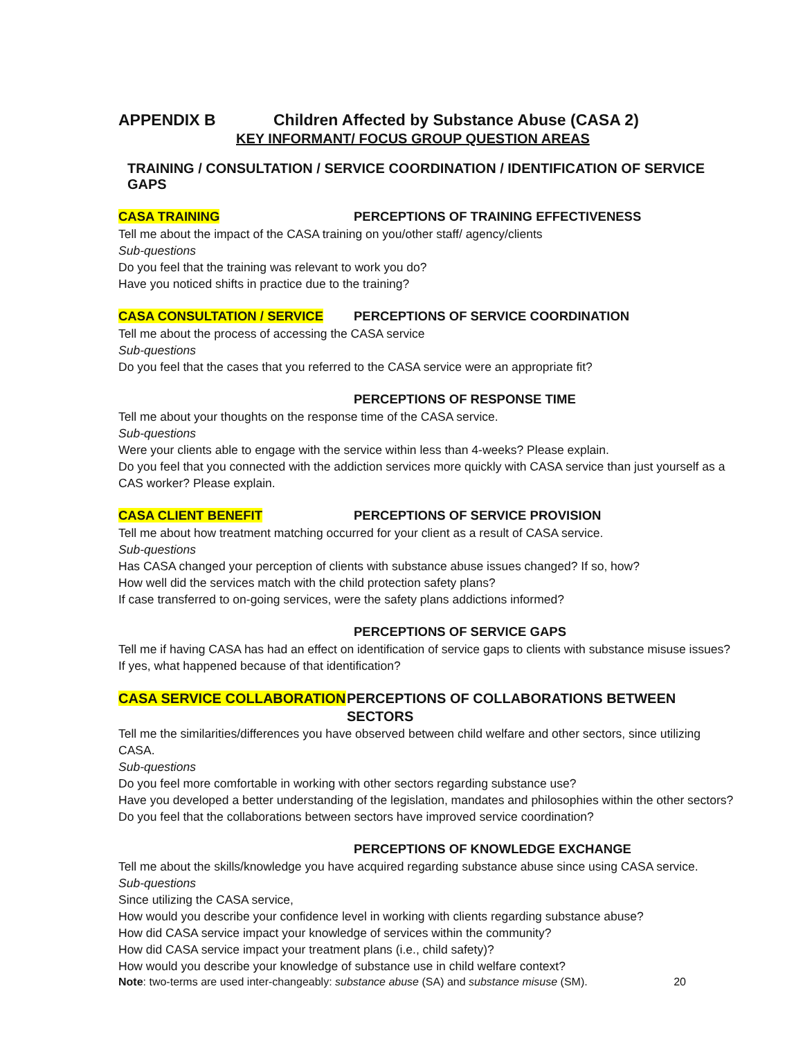APPENDIX B Children Affected by Substance Abuse (CASA 2)
KEY INFORMANT/ FOCUS GROUP QUESTION AREAS
TRAINING / CONSULTATION / SERVICE COORDINATION / IDENTIFICATION OF SERVICE GAPS
CASA TRAINING PERCEPTIONS OF TRAINING EFFECTIVENESS
Tell me about the impact of the CASA training on you/other staff/ agency/clients
Sub-questions
Do you feel that the training was relevant to work you do?
Have you noticed shifts in practice due to the training?
CASA CONSULTATION / SERVICE PERCEPTIONS OF SERVICE COORDINATION
Tell me about the process of accessing the CASA service
Sub-questions
Do you feel that the cases that you referred to the CASA service were an appropriate fit?
PERCEPTIONS OF RESPONSE TIME
Tell me about your thoughts on the response time of the CASA service.
Sub-questions
Were your clients able to engage with the service within less than 4-weeks? Please explain.
Do you feel that you connected with the addiction services more quickly with CASA service than just yourself as a CAS worker? Please explain.
CASA CLIENT BENEFIT PERCEPTIONS OF SERVICE PROVISION
Tell me about how treatment matching occurred for your client as a result of CASA service.
Sub-questions
Has CASA changed your perception of clients with substance abuse issues changed? If so, how?
How well did the services match with the child protection safety plans?
If case transferred to on-going services, were the safety plans addictions informed?
PERCEPTIONS OF SERVICE GAPS
Tell me if having CASA has had an effect on identification of service gaps to clients with substance misuse issues? If yes, what happened because of that identification?
CASA SERVICE COLLABORATION PERCEPTIONS OF COLLABORATIONS BETWEEN SECTORS
Tell me the similarities/differences you have observed between child welfare and other sectors, since utilizing CASA.
Sub-questions
Do you feel more comfortable in working with other sectors regarding substance use?
Have you developed a better understanding of the legislation, mandates and philosophies within the other sectors?
Do you feel that the collaborations between sectors have improved service coordination?
PERCEPTIONS OF KNOWLEDGE EXCHANGE
Tell me about the skills/knowledge you have acquired regarding substance abuse since using CASA service.
Sub-questions
Since utilizing the CASA service,
How would you describe your confidence level in working with clients regarding substance abuse?
How did CASA service impact your knowledge of services within the community?
How did CASA service impact your treatment plans (i.e., child safety)?
How would you describe your knowledge of substance use in child welfare context?
Note: two-terms are used inter-changeably: substance abuse (SA) and substance misuse (SM). 20